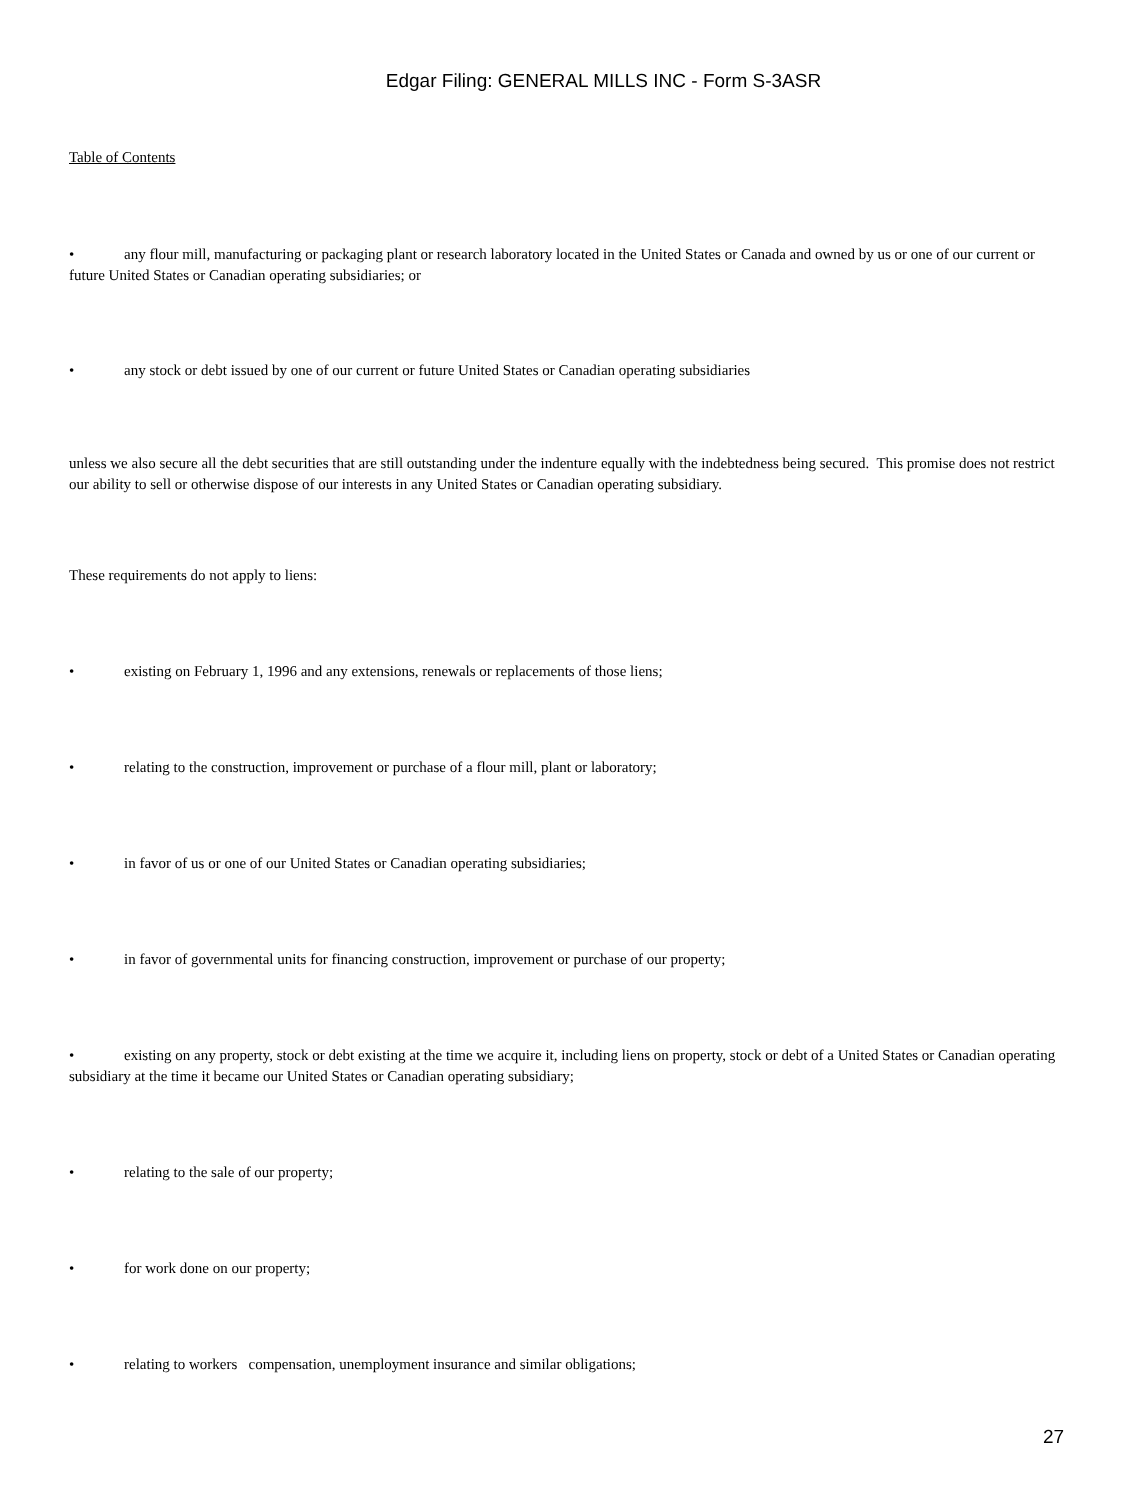Edgar Filing: GENERAL MILLS INC - Form S-3ASR
Table of Contents
• any flour mill, manufacturing or packaging plant or research laboratory located in the United States or Canada and owned by us or one of our current or future United States or Canadian operating subsidiaries; or
• any stock or debt issued by one of our current or future United States or Canadian operating subsidiaries
unless we also secure all the debt securities that are still outstanding under the indenture equally with the indebtedness being secured. This promise does not restrict our ability to sell or otherwise dispose of our interests in any United States or Canadian operating subsidiary.
These requirements do not apply to liens:
• existing on February 1, 1996 and any extensions, renewals or replacements of those liens;
• relating to the construction, improvement or purchase of a flour mill, plant or laboratory;
• in favor of us or one of our United States or Canadian operating subsidiaries;
• in favor of governmental units for financing construction, improvement or purchase of our property;
• existing on any property, stock or debt existing at the time we acquire it, including liens on property, stock or debt of a United States or Canadian operating subsidiary at the time it became our United States or Canadian operating subsidiary;
• relating to the sale of our property;
• for work done on our property;
• relating to workers compensation, unemployment insurance and similar obligations;
27